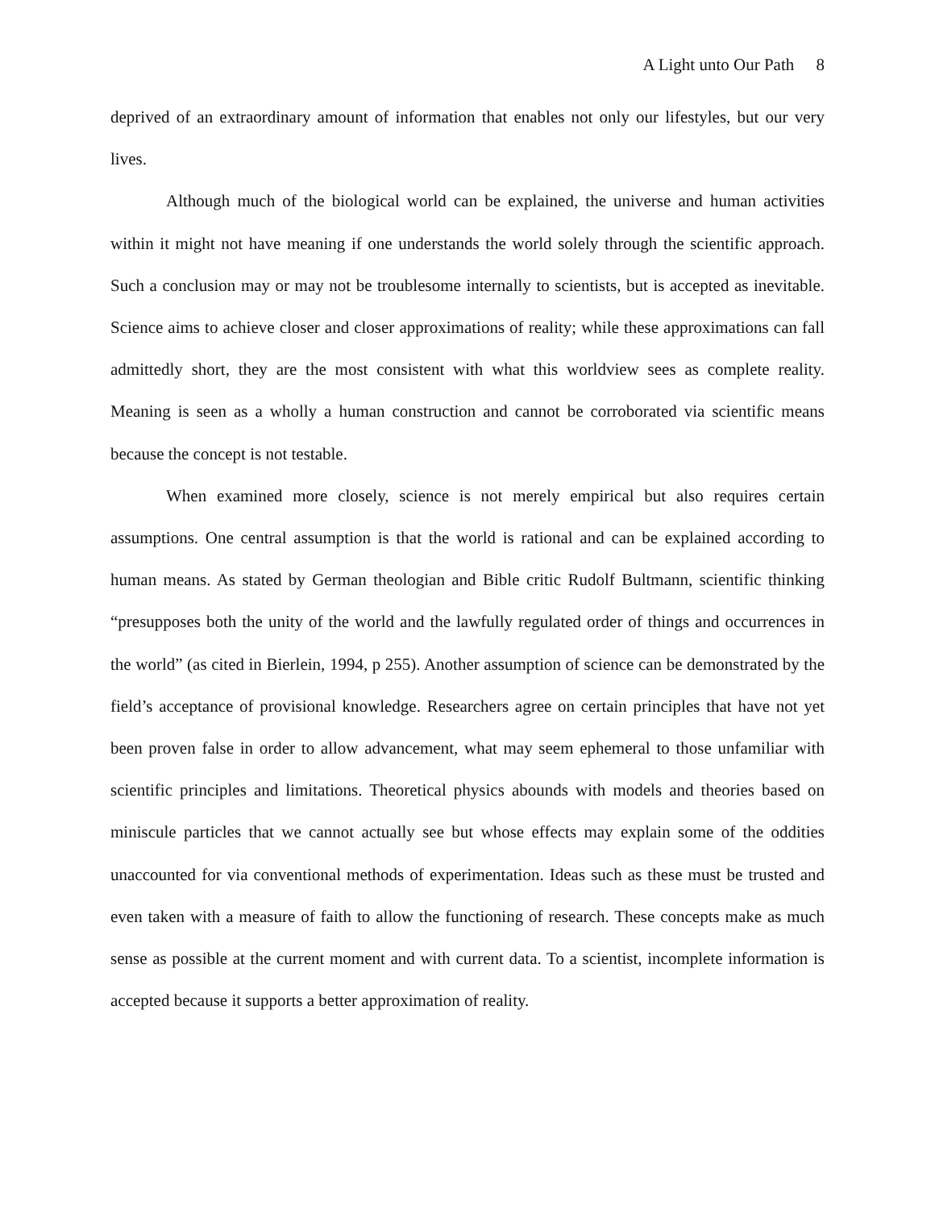A Light unto Our Path 8
deprived of an extraordinary amount of information that enables not only our lifestyles, but our very lives.
Although much of the biological world can be explained, the universe and human activities within it might not have meaning if one understands the world solely through the scientific approach. Such a conclusion may or may not be troublesome internally to scientists, but is accepted as inevitable. Science aims to achieve closer and closer approximations of reality; while these approximations can fall admittedly short, they are the most consistent with what this worldview sees as complete reality. Meaning is seen as a wholly a human construction and cannot be corroborated via scientific means because the concept is not testable.
When examined more closely, science is not merely empirical but also requires certain assumptions. One central assumption is that the world is rational and can be explained according to human means. As stated by German theologian and Bible critic Rudolf Bultmann, scientific thinking “presupposes both the unity of the world and the lawfully regulated order of things and occurrences in the world” (as cited in Bierlein, 1994, p 255). Another assumption of science can be demonstrated by the field’s acceptance of provisional knowledge. Researchers agree on certain principles that have not yet been proven false in order to allow advancement, what may seem ephemeral to those unfamiliar with scientific principles and limitations. Theoretical physics abounds with models and theories based on miniscule particles that we cannot actually see but whose effects may explain some of the oddities unaccounted for via conventional methods of experimentation. Ideas such as these must be trusted and even taken with a measure of faith to allow the functioning of research. These concepts make as much sense as possible at the current moment and with current data. To a scientist, incomplete information is accepted because it supports a better approximation of reality.